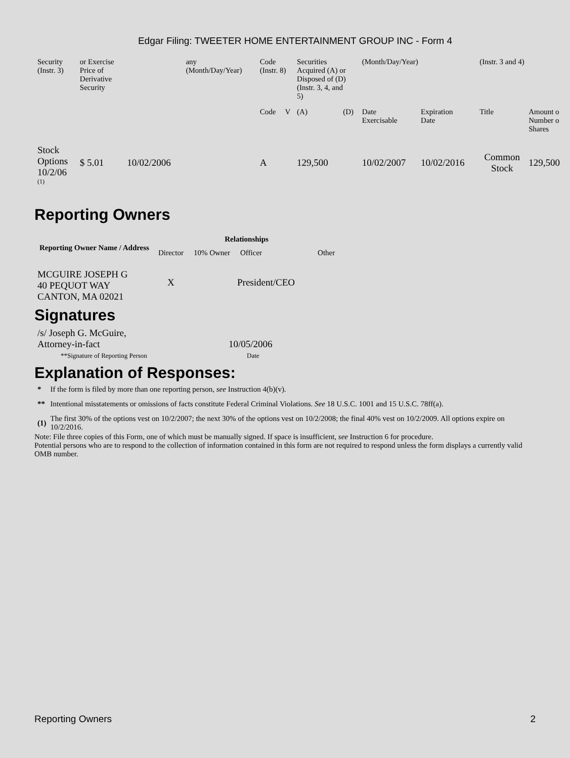Edgar Filing: TWEETER HOME ENTERTAINMENT GROUP INC - Form 4
| Security (Instr. 3) | or Exercise Price of Derivative Security | | any (Month/Day/Year) | Code (Instr. 8) | | Securities Acquired (A) or Disposed of (D) (Instr. 3, 4, and 5) | | (Month/Day/Year) | | (Instr. 3 and 4) | |
| | | | | Code | V | (A) | (D) | Date Exercisable | Expiration Date | Title | Amount o Number o Shares |
| Stock Options 10/2/06 <sup>(1)</sup> | $ 5.01 | 10/02/2006 | | A | | 129,500 | | 10/02/2007 | 10/02/2016 | Common Stock | 129,500 |
Reporting Owners
| Reporting Owner Name / Address | Relationships | | | |
| --- | --- | --- | --- | --- |
| | Director | 10% Owner | Officer | Other |
| MCGUIRE JOSEPH G 40 PEQUOT WAY CANTON, MA 02021 | X | | President/CEO | |
Signatures
| /s/ Joseph G. McGuire, Attorney-in-fact | 10/05/2006 |
| **Signature of Reporting Person | Date |
Explanation of Responses:
| * | If the form is filed by more than one reporting person, see Instruction 4(b)(v). |
| ** | Intentional misstatements or omissions of facts constitute Federal Criminal Violations. See 18 U.S.C. 1001 and 15 U.S.C. 78ff(a). |
| (1) | The first 30% of the options vest on 10/2/2007; the next 30% of the options vest on 10/2/2008; the final 40% vest on 10/2/2009. All options expire on 10/2/2016. |
Note: File three copies of this Form, one of which must be manually signed. If space is insufficient, see Instruction 6 for procedure.
Potential persons who are to respond to the collection of information contained in this form are not required to respond unless the form displays a currently valid OMB number.
Reporting Owners 2